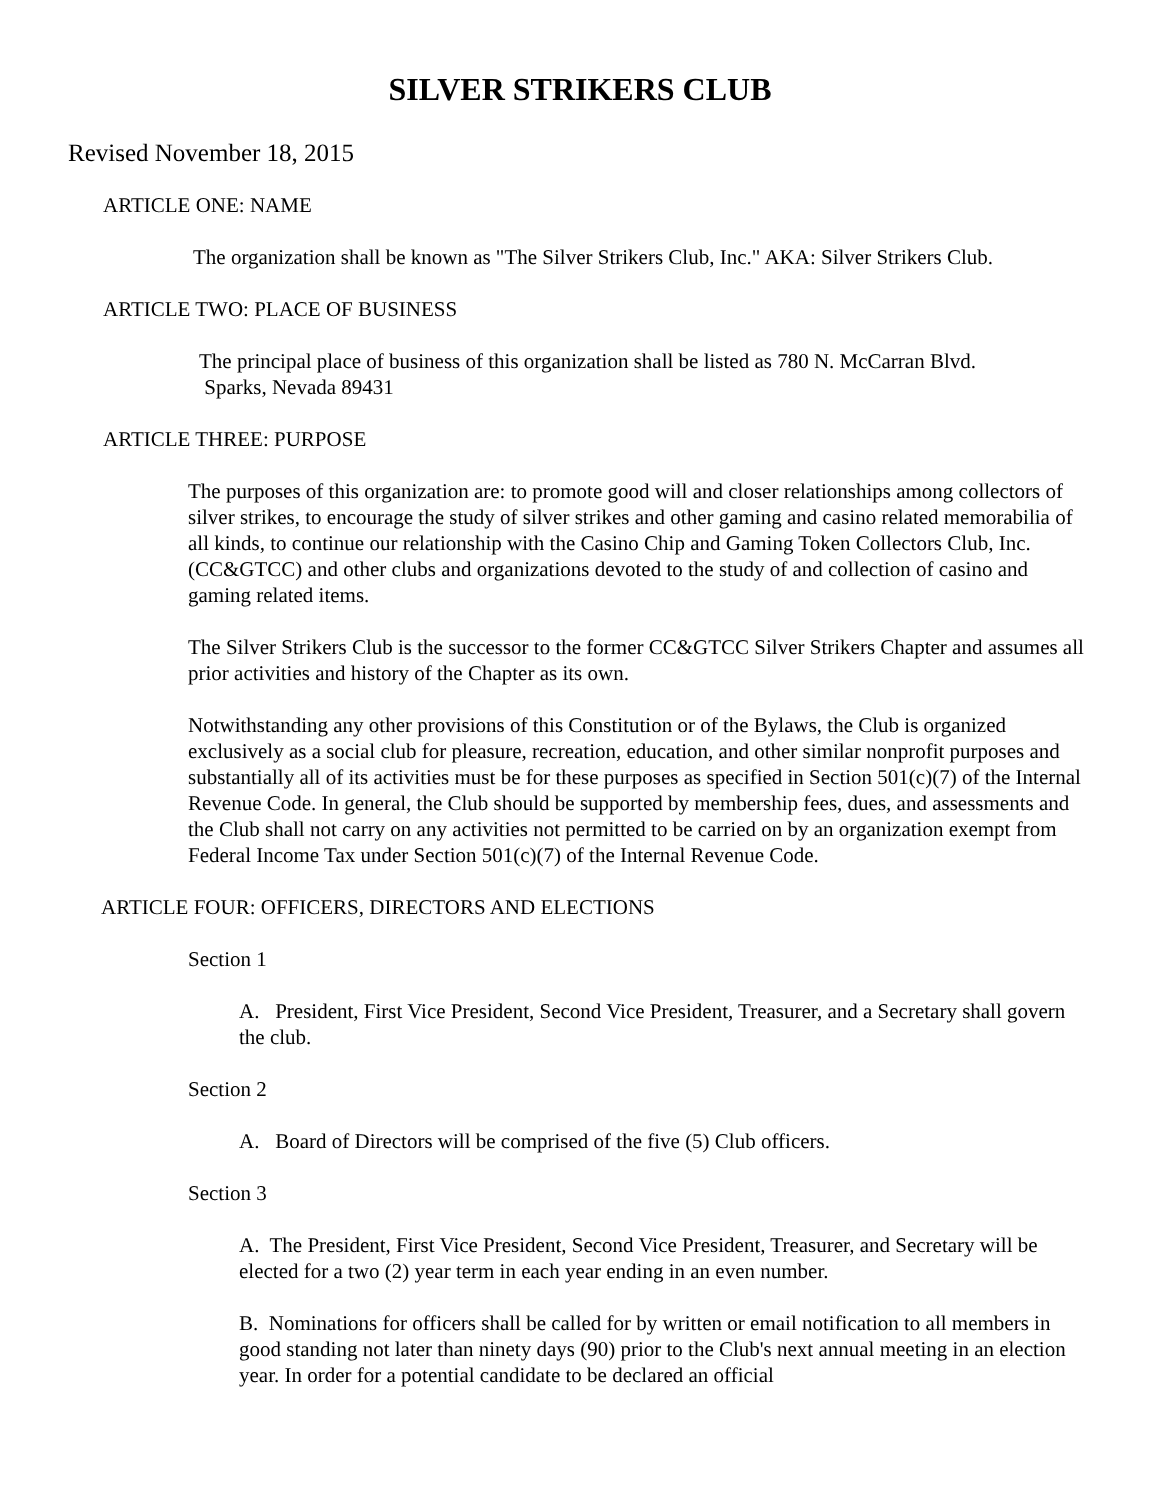SILVER STRIKERS CLUB
Revised November 18, 2015
ARTICLE ONE: NAME
The organization shall be known as "The Silver Strikers Club, Inc." AKA: Silver Strikers Club.
ARTICLE TWO: PLACE OF BUSINESS
The principal place of business of this organization shall be listed as 780 N. McCarran Blvd.
Sparks, Nevada 89431
ARTICLE THREE: PURPOSE
The purposes of this organization are: to promote good will and closer relationships among collectors of silver strikes, to encourage the study of silver strikes and other gaming and casino related memorabilia of all kinds, to continue our relationship with the Casino Chip and Gaming Token Collectors Club, Inc. (CC&GTCC) and other clubs and organizations devoted to the study of and collection of casino and gaming related items.
The Silver Strikers Club is the successor to the former CC&GTCC Silver Strikers Chapter and assumes all prior activities and history of the Chapter as its own.
Notwithstanding any other provisions of this Constitution or of the Bylaws, the Club is organized exclusively as a social club for pleasure, recreation, education, and other similar nonprofit purposes and substantially all of its activities must be for these purposes as specified in Section 501(c)(7) of the Internal Revenue Code. In general, the Club should be supported by membership fees, dues, and assessments and the Club shall not carry on any activities not permitted to be carried on by an organization exempt from Federal Income Tax under Section 501(c)(7) of the Internal Revenue Code.
ARTICLE FOUR: OFFICERS, DIRECTORS AND ELECTIONS
Section 1
A. President, First Vice President, Second Vice President, Treasurer, and a Secretary shall govern the club.
Section 2
A. Board of Directors will be comprised of the five (5) Club officers.
Section 3
A. The President, First Vice President, Second Vice President, Treasurer, and Secretary will be elected for a two (2) year term in each year ending in an even number.
B. Nominations for officers shall be called for by written or email notification to all members in good standing not later than ninety days (90) prior to the Club's next annual meeting in an election year. In order for a potential candidate to be declared an official